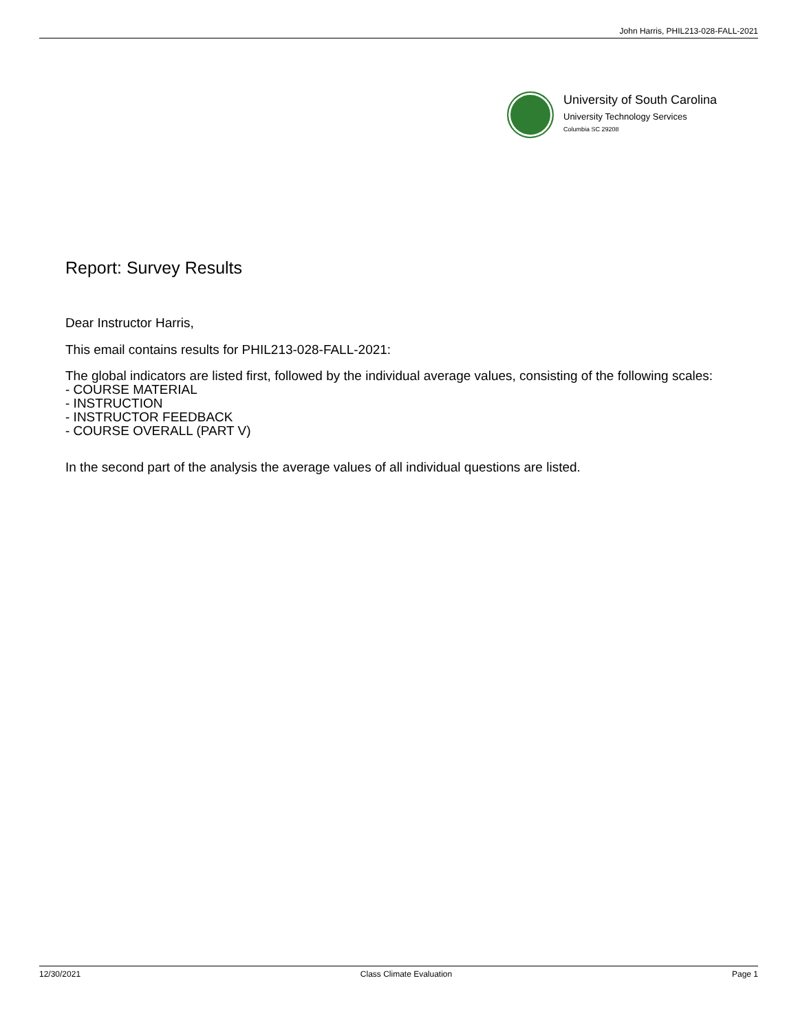John Harris, PHIL213-028-FALL-2021
University of South Carolina
University Technology Services
Columbia SC 29208
Report: Survey Results
Dear Instructor Harris,
This email contains results for PHIL213-028-FALL-2021:
The global indicators are listed first, followed by the individual average values, consisting of the following scales:
- COURSE MATERIAL
- INSTRUCTION
- INSTRUCTOR FEEDBACK
- COURSE OVERALL (PART V)
In the second part of the analysis the average values of all individual questions are listed.
12/30/2021 Class Climate Evaluation Page 1